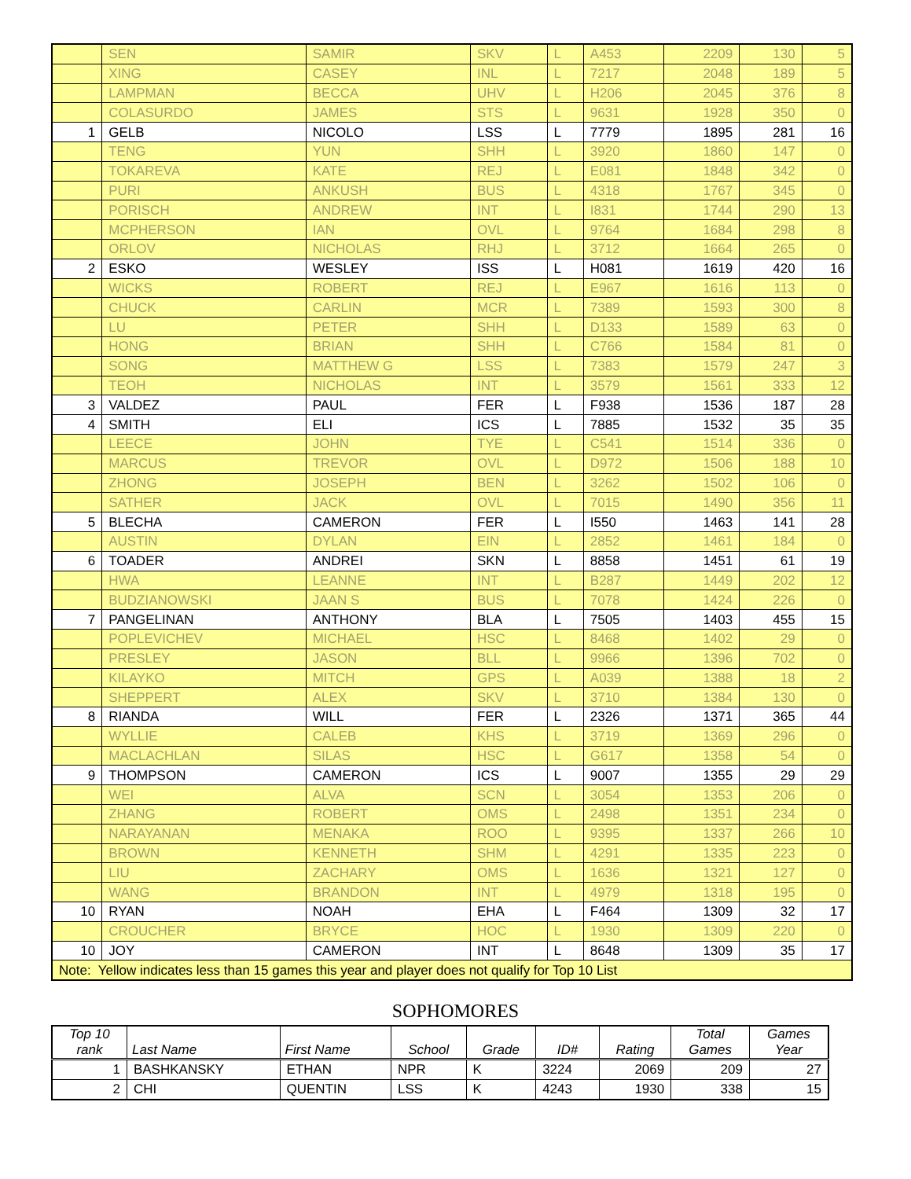| | SEN | SAMIR | SKV | L | A453 | 2209 | 130 | 5 |
| | XING | CASEY | INL | L | 7217 | 2048 | 189 | 5 |
| | LAMPMAN | BECCA | UHV | L | H206 | 2045 | 376 | 8 |
| | COLASURDO | JAMES | STS | L | 9631 | 1928 | 350 | 0 |
| 1 | GELB | NICOLO | LSS | L | 7779 | 1895 | 281 | 16 |
| | TENG | YUN | SHH | L | 3920 | 1860 | 147 | 0 |
| | TOKAREVA | KATE | REJ | L | E081 | 1848 | 342 | 0 |
| | PURI | ANKUSH | BUS | L | 4318 | 1767 | 345 | 0 |
| | PORISCH | ANDREW | INT | L | I831 | 1744 | 290 | 13 |
| | MCPHERSON | IAN | OVL | L | 9764 | 1684 | 298 | 8 |
| | ORLOV | NICHOLAS | RHJ | L | 3712 | 1664 | 265 | 0 |
| 2 | ESKO | WESLEY | ISS | L | H081 | 1619 | 420 | 16 |
| | WICKS | ROBERT | REJ | L | E967 | 1616 | 113 | 0 |
| | CHUCK | CARLIN | MCR | L | 7389 | 1593 | 300 | 8 |
| | LU | PETER | SHH | L | D133 | 1589 | 63 | 0 |
| | HONG | BRIAN | SHH | L | C766 | 1584 | 81 | 0 |
| | SONG | MATTHEW G | LSS | L | 7383 | 1579 | 247 | 3 |
| | TEOH | NICHOLAS | INT | L | 3579 | 1561 | 333 | 12 |
| 3 | VALDEZ | PAUL | FER | L | F938 | 1536 | 187 | 28 |
| 4 | SMITH | ELI | ICS | L | 7885 | 1532 | 35 | 35 |
| | LEECE | JOHN | TYE | L | C541 | 1514 | 336 | 0 |
| | MARCUS | TREVOR | OVL | L | D972 | 1506 | 188 | 10 |
| | ZHONG | JOSEPH | BEN | L | 3262 | 1502 | 106 | 0 |
| | SATHER | JACK | OVL | L | 7015 | 1490 | 356 | 11 |
| 5 | BLECHA | CAMERON | FER | L | I550 | 1463 | 141 | 28 |
| | AUSTIN | DYLAN | EIN | L | 2852 | 1461 | 184 | 0 |
| 6 | TOADER | ANDREI | SKN | L | 8858 | 1451 | 61 | 19 |
| | HWA | LEANNE | INT | L | B287 | 1449 | 202 | 12 |
| | BUDZIANOWSKI | JAAN S | BUS | L | 7078 | 1424 | 226 | 0 |
| 7 | PANGELINAN | ANTHONY | BLA | L | 7505 | 1403 | 455 | 15 |
| | POPLEVICHEV | MICHAEL | HSC | L | 8468 | 1402 | 29 | 0 |
| | PRESLEY | JASON | BLL | L | 9966 | 1396 | 702 | 0 |
| | KILAYKO | MITCH | GPS | L | A039 | 1388 | 18 | 2 |
| | SHEPPERT | ALEX | SKV | L | 3710 | 1384 | 130 | 0 |
| 8 | RIANDA | WILL | FER | L | 2326 | 1371 | 365 | 44 |
| | WYLLIE | CALEB | KHS | L | 3719 | 1369 | 296 | 0 |
| | MACLACHLAN | SILAS | HSC | L | G617 | 1358 | 54 | 0 |
| 9 | THOMPSON | CAMERON | ICS | L | 9007 | 1355 | 29 | 29 |
| | WEI | ALVA | SCN | L | 3054 | 1353 | 206 | 0 |
| | ZHANG | ROBERT | OMS | L | 2498 | 1351 | 234 | 0 |
| | NARAYANAN | MENAKA | ROO | L | 9395 | 1337 | 266 | 10 |
| | BROWN | KENNETH | SHM | L | 4291 | 1335 | 223 | 0 |
| | LIU | ZACHARY | OMS | L | 1636 | 1321 | 127 | 0 |
| | WANG | BRANDON | INT | L | 4979 | 1318 | 195 | 0 |
| 10 | RYAN | NOAH | EHA | L | F464 | 1309 | 32 | 17 |
| | CROUCHER | BRYCE | HOC | L | 1930 | 1309 | 220 | 0 |
| 10 | JOY | CAMERON | INT | L | 8648 | 1309 | 35 | 17 |
| Note: Yellow indicates less than 15 games this year and player does not qualify for Top 10 List | | | | | | | | |
SOPHOMORES
| Top 10 rank | Last Name | First Name | School | Grade | ID# | Rating | Total Games | Games Year |
| --- | --- | --- | --- | --- | --- | --- | --- | --- |
| 1 | BASHKANSKY | ETHAN | NPR | K | 3224 | 2069 | 209 | 27 |
| 2 | CHI | QUENTIN | LSS | K | 4243 | 1930 | 338 | 15 |